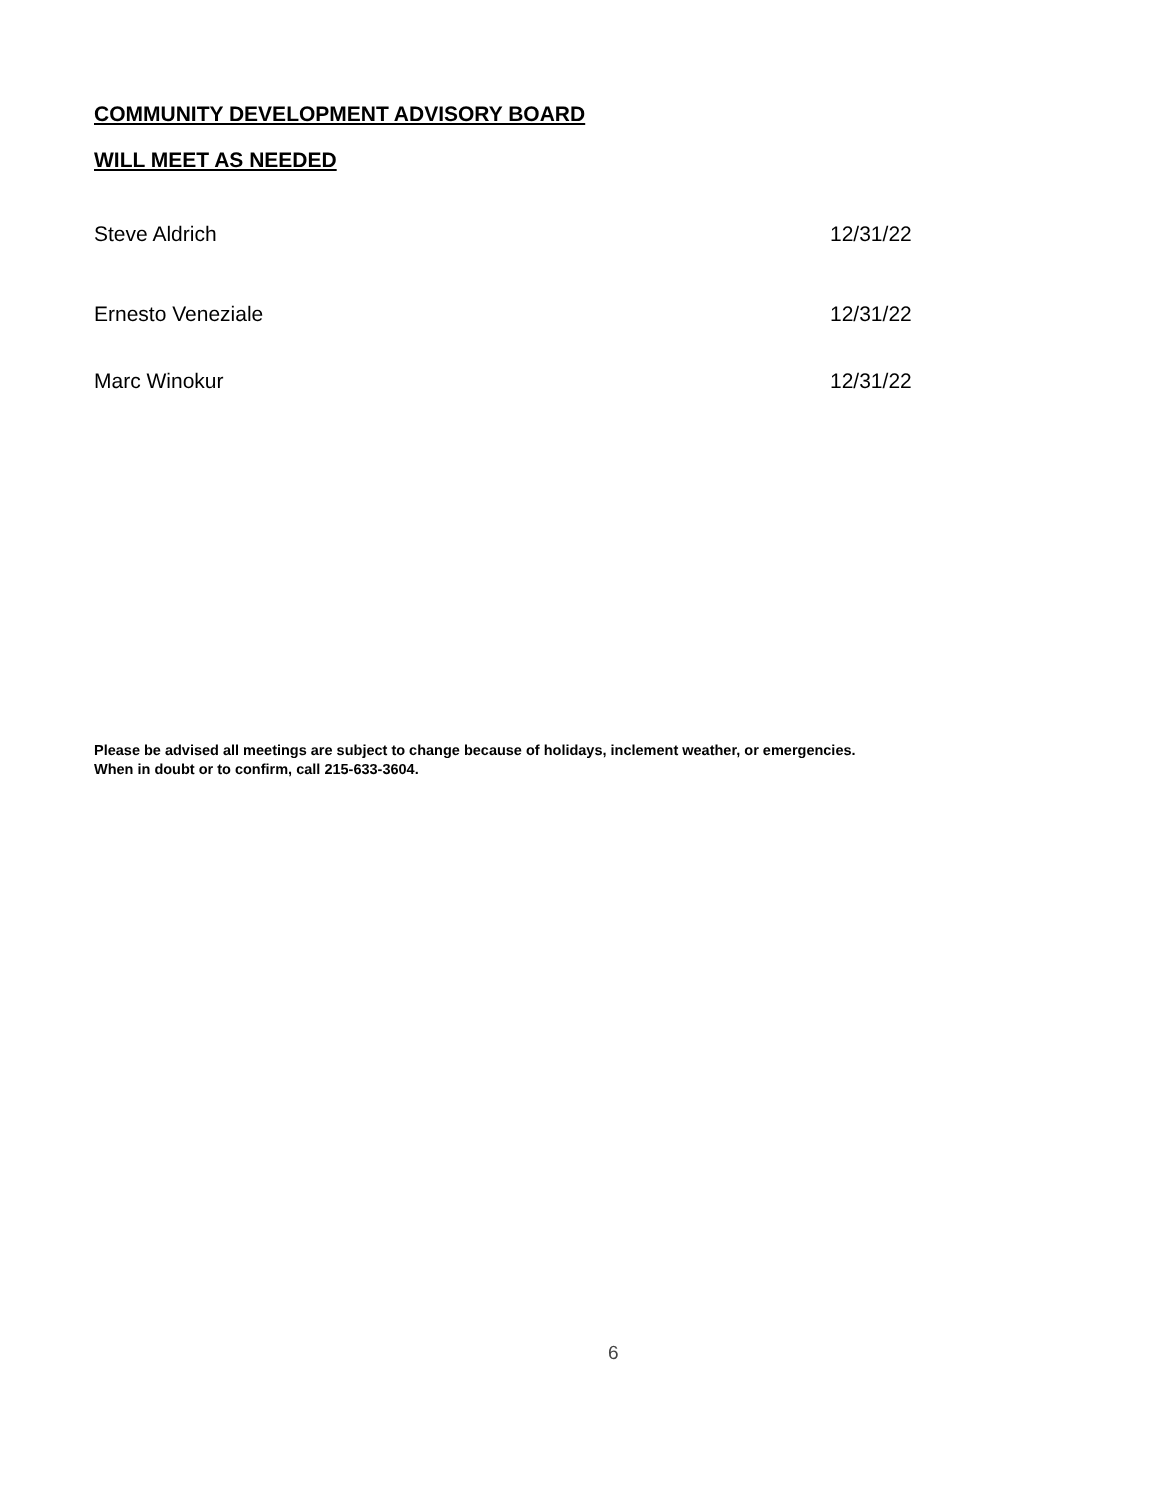COMMUNITY DEVELOPMENT ADVISORY BOARD
WILL MEET AS NEEDED
Steve Aldrich 12/31/22
Ernesto Veneziale 12/31/22
Marc Winokur 12/31/22
Please be advised all meetings are subject to change because of holidays, inclement weather, or emergencies.
When in doubt or to confirm, call 215-633-3604.
6